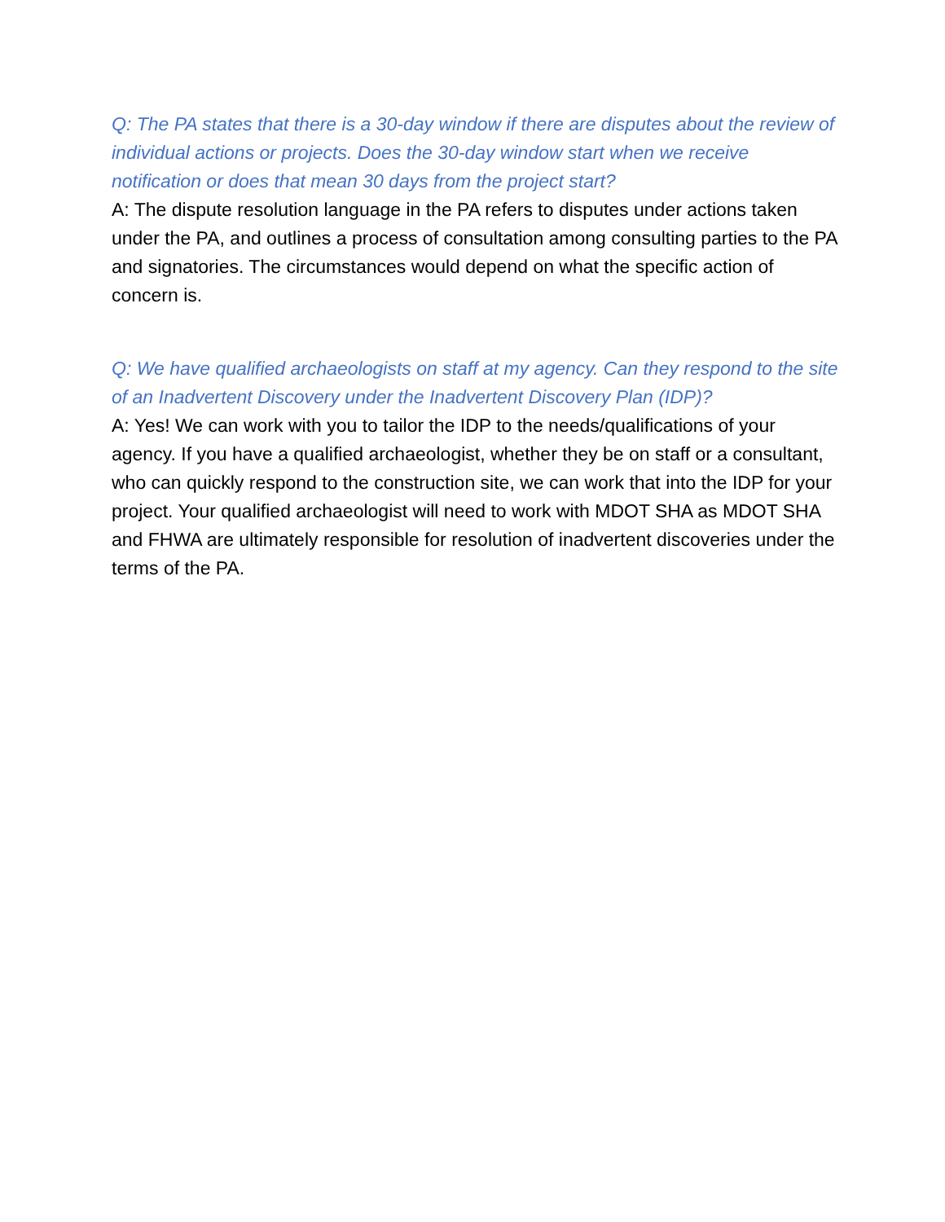Q: The PA states that there is a 30-day window if there are disputes about the review of individual actions or projects. Does the 30-day window start when we receive notification or does that mean 30 days from the project start?
A: The dispute resolution language in the PA refers to disputes under actions taken under the PA, and outlines a process of consultation among consulting parties to the PA and signatories. The circumstances would depend on what the specific action of concern is.
Q: We have qualified archaeologists on staff at my agency. Can they respond to the site of an Inadvertent Discovery under the Inadvertent Discovery Plan (IDP)?
A: Yes! We can work with you to tailor the IDP to the needs/qualifications of your agency. If you have a qualified archaeologist, whether they be on staff or a consultant, who can quickly respond to the construction site, we can work that into the IDP for your project. Your qualified archaeologist will need to work with MDOT SHA as MDOT SHA and FHWA are ultimately responsible for resolution of inadvertent discoveries under the terms of the PA.